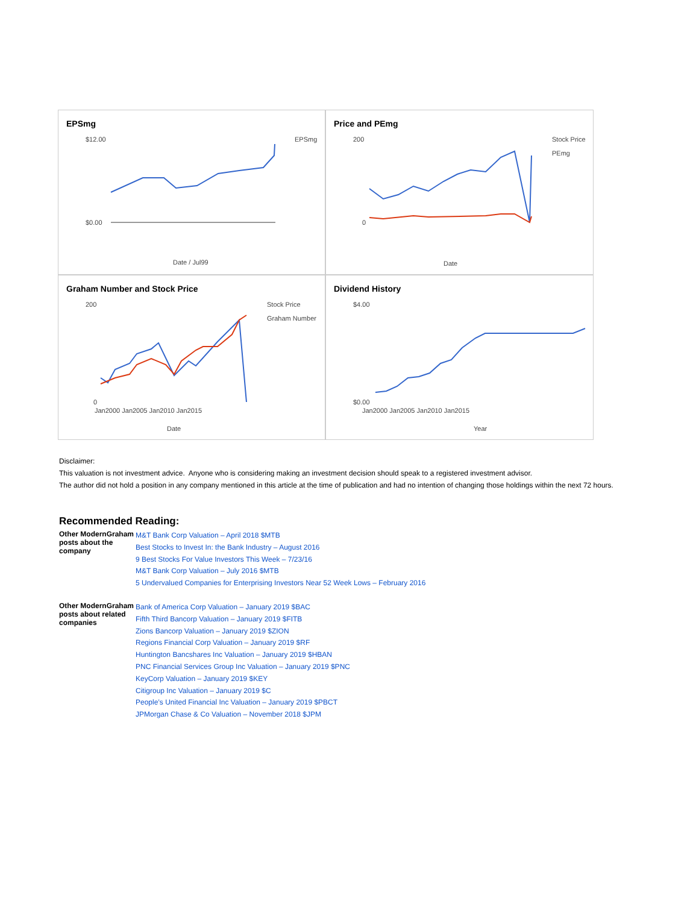EPSmg
$12.00
$0.00
Date / Jul99
EPSmg
Price and PEmg
200
0
Date
Stock Price
PEmg
Graham Number and Stock Price
200
0
Jan2000 Jan2005 Jan2010 Jan2015
Date
Stock Price
Graham Number
Dividend History
$4.00
$0.00
Jan2000 Jan2005 Jan2010 Jan2015
Year
Disclaimer:
This valuation is not investment advice. Anyone who is considering making an investment decision should speak to a registered investment advisor.
The author did not hold a position in any company mentioned in this article at the time of publication and had no intention of changing those holdings within the next 72 hours.
Recommended Reading:
| Other ModernGraham posts about the company | M&T Bank Corp Valuation – April 2018 $MTB Best Stocks to Invest In: the Bank Industry – August 2016 9 Best Stocks For Value Investors This Week – 7/23/16 M&T Bank Corp Valuation – July 2016 $MTB 5 Undervalued Companies for Enterprising Investors Near 52 Week Lows – February 2016 |
| Other ModernGraham posts about related companies | Bank of America Corp Valuation – January 2019 $BAC Fifth Third Bancorp Valuation – January 2019 $FITB Zions Bancorp Valuation – January 2019 $ZION Regions Financial Corp Valuation – January 2019 $RF Huntington Bancshares Inc Valuation – January 2019 $HBAN PNC Financial Services Group Inc Valuation – January 2019 $PNC KeyCorp Valuation – January 2019 $KEY Citigroup Inc Valuation – January 2019 $C People’s United Financial Inc Valuation – January 2019 $PBCT JPMorgan Chase & Co Valuation – November 2018 $JPM |